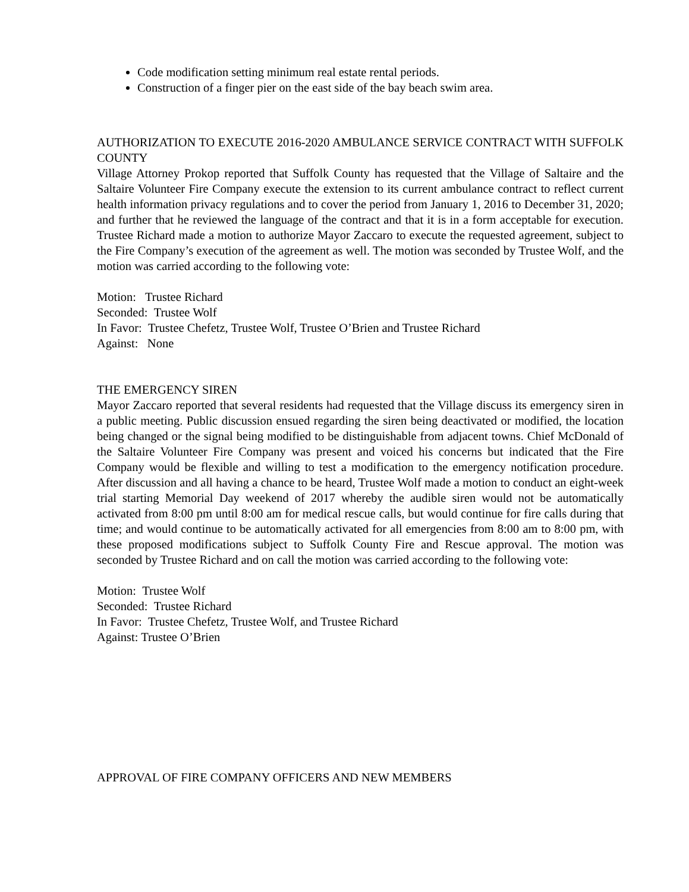Code modification setting minimum real estate rental periods.
Construction of a finger pier on the east side of the bay beach swim area.
AUTHORIZATION TO EXECUTE 2016-2020 AMBULANCE SERVICE CONTRACT WITH SUFFOLK COUNTY
Village Attorney Prokop reported that Suffolk County has requested that the Village of Saltaire and the Saltaire Volunteer Fire Company execute the extension to its current ambulance contract to reflect current health information privacy regulations and to cover the period from January 1, 2016 to December 31, 2020; and further that he reviewed the language of the contract and that it is in a form acceptable for execution. Trustee Richard made a motion to authorize Mayor Zaccaro to execute the requested agreement, subject to the Fire Company’s execution of the agreement as well. The motion was seconded by Trustee Wolf, and the motion was carried according to the following vote:
Motion: Trustee Richard
Seconded: Trustee Wolf
In Favor: Trustee Chefetz, Trustee Wolf, Trustee O’Brien and Trustee Richard
Against: None
THE EMERGENCY SIREN
Mayor Zaccaro reported that several residents had requested that the Village discuss its emergency siren in a public meeting. Public discussion ensued regarding the siren being deactivated or modified, the location being changed or the signal being modified to be distinguishable from adjacent towns. Chief McDonald of the Saltaire Volunteer Fire Company was present and voiced his concerns but indicated that the Fire Company would be flexible and willing to test a modification to the emergency notification procedure. After discussion and all having a chance to be heard, Trustee Wolf made a motion to conduct an eight-week trial starting Memorial Day weekend of 2017 whereby the audible siren would not be automatically activated from 8:00 pm until 8:00 am for medical rescue calls, but would continue for fire calls during that time; and would continue to be automatically activated for all emergencies from 8:00 am to 8:00 pm, with these proposed modifications subject to Suffolk County Fire and Rescue approval. The motion was seconded by Trustee Richard and on call the motion was carried according to the following vote:
Motion: Trustee Wolf
Seconded: Trustee Richard
In Favor: Trustee Chefetz, Trustee Wolf, and Trustee Richard
Against: Trustee O’Brien
APPROVAL OF FIRE COMPANY OFFICERS AND NEW MEMBERS